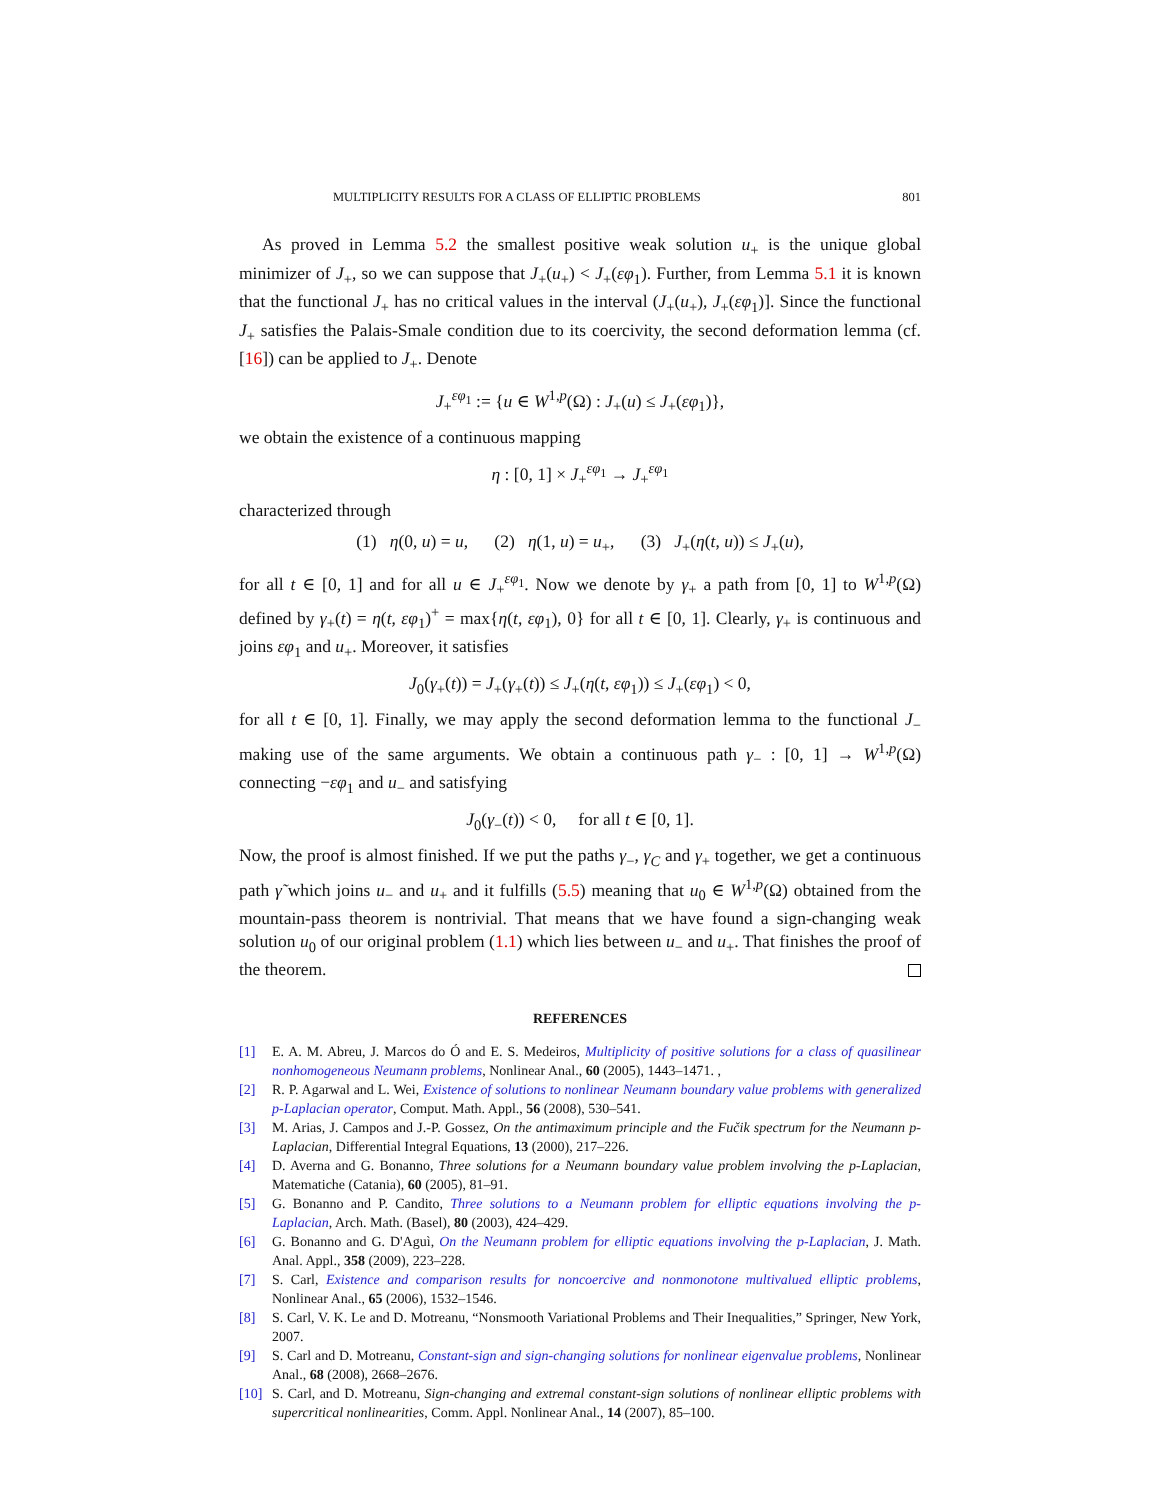MULTIPLICITY RESULTS FOR A CLASS OF ELLIPTIC PROBLEMS 801
As proved in Lemma 5.2 the smallest positive weak solution u<sub>+</sub> is the unique global minimizer of J<sub>+</sub>, so we can suppose that J<sub>+</sub>(u<sub>+</sub>) < J<sub>+</sub>(εφ<sub>1</sub>). Further, from Lemma 5.1 it is known that the functional J<sub>+</sub> has no critical values in the interval (J<sub>+</sub>(u<sub>+</sub>), J<sub>+</sub>(εφ<sub>1</sub>)]. Since the functional J<sub>+</sub> satisfies the Palais-Smale condition due to its coercivity, the second deformation lemma (cf. [16]) can be applied to J<sub>+</sub>. Denote
J<sub>+</sub><sup>εφ<sub>1</sub></sup> := {u ∈ W<sup>1,p</sup>(Ω) : J<sub>+</sub>(u) ≤ J<sub>+</sub>(εφ<sub>1</sub>)},
we obtain the existence of a continuous mapping
η : [0, 1] × J<sub>+</sub><sup>εφ<sub>1</sub></sup> → J<sub>+</sub><sup>εφ<sub>1</sub></sup>
characterized through
(1) η(0, u) = u, (2) η(1, u) = u<sub>+</sub>, (3) J<sub>+</sub>(η(t, u)) ≤ J<sub>+</sub>(u),
for all t ∈ [0, 1] and for all u ∈ J<sub>+</sub><sup>εφ<sub>1</sub></sup>. Now we denote by γ<sub>+</sub> a path from [0, 1] to W<sup>1,p</sup>(Ω) defined by γ<sub>+</sub>(t) = η(t, εφ<sub>1</sub>)<sup>+</sup> = max{η(t, εφ<sub>1</sub>), 0} for all t ∈ [0, 1]. Clearly, γ<sub>+</sub> is continuous and joins εφ<sub>1</sub> and u<sub>+</sub>. Moreover, it satisfies
J<sub>0</sub>(γ<sub>+</sub>(t)) = J<sub>+</sub>(γ<sub>+</sub>(t)) ≤ J<sub>+</sub>(η(t, εφ<sub>1</sub>)) ≤ J<sub>+</sub>(εφ<sub>1</sub>) < 0,
for all t ∈ [0, 1]. Finally, we may apply the second deformation lemma to the functional J<sub>−</sub> making use of the same arguments. We obtain a continuous path γ<sub>−</sub> : [0, 1] → W<sup>1,p</sup>(Ω) connecting −εφ<sub>1</sub> and u<sub>−</sub> and satisfying
J<sub>0</sub>(γ<sub>−</sub>(t)) < 0, for all t ∈ [0, 1].
Now, the proof is almost finished. If we put the paths γ<sub>−</sub>, γ<sub>C</sub> and γ<sub>+</sub> together, we get a continuous path γ̃ which joins u<sub>−</sub> and u<sub>+</sub> and it fulfills (5.5) meaning that u<sub>0</sub> ∈ W<sup>1,p</sup>(Ω) obtained from the mountain-pass theorem is nontrivial. That means that we have found a sign-changing weak solution u<sub>0</sub> of our original problem (1.1) which lies between u<sub>−</sub> and u<sub>+</sub>. That finishes the proof of the theorem.
REFERENCES
[1] E. A. M. Abreu, J. Marcos do Ó and E. S. Medeiros, Multiplicity of positive solutions for a class of quasilinear nonhomogeneous Neumann problems, Nonlinear Anal., 60 (2005), 1443–1471. ,
[2] R. P. Agarwal and L. Wei, Existence of solutions to nonlinear Neumann boundary value problems with generalized p-Laplacian operator, Comput. Math. Appl., 56 (2008), 530–541.
[3] M. Arias, J. Campos and J.-P. Gossez, On the antimaximum principle and the Fučik spectrum for the Neumann p-Laplacian, Differential Integral Equations, 13 (2000), 217–226.
[4] D. Averna and G. Bonanno, Three solutions for a Neumann boundary value problem involving the p-Laplacian, Matematiche (Catania), 60 (2005), 81–91.
[5] G. Bonanno and P. Candito, Three solutions to a Neumann problem for elliptic equations involving the p-Laplacian, Arch. Math. (Basel), 80 (2003), 424–429.
[6] G. Bonanno and G. D'Aguì, On the Neumann problem for elliptic equations involving the p-Laplacian, J. Math. Anal. Appl., 358 (2009), 223–228.
[7] S. Carl, Existence and comparison results for noncoercive and nonmonotone multivalued elliptic problems, Nonlinear Anal., 65 (2006), 1532–1546.
[8] S. Carl, V. K. Le and D. Motreanu, “Nonsmooth Variational Problems and Their Inequalities,” Springer, New York, 2007.
[9] S. Carl and D. Motreanu, Constant-sign and sign-changing solutions for nonlinear eigenvalue problems, Nonlinear Anal., 68 (2008), 2668–2676.
[10] S. Carl, and D. Motreanu, Sign-changing and extremal constant-sign solutions of nonlinear elliptic problems with supercritical nonlinearities, Comm. Appl. Nonlinear Anal., 14 (2007), 85–100.